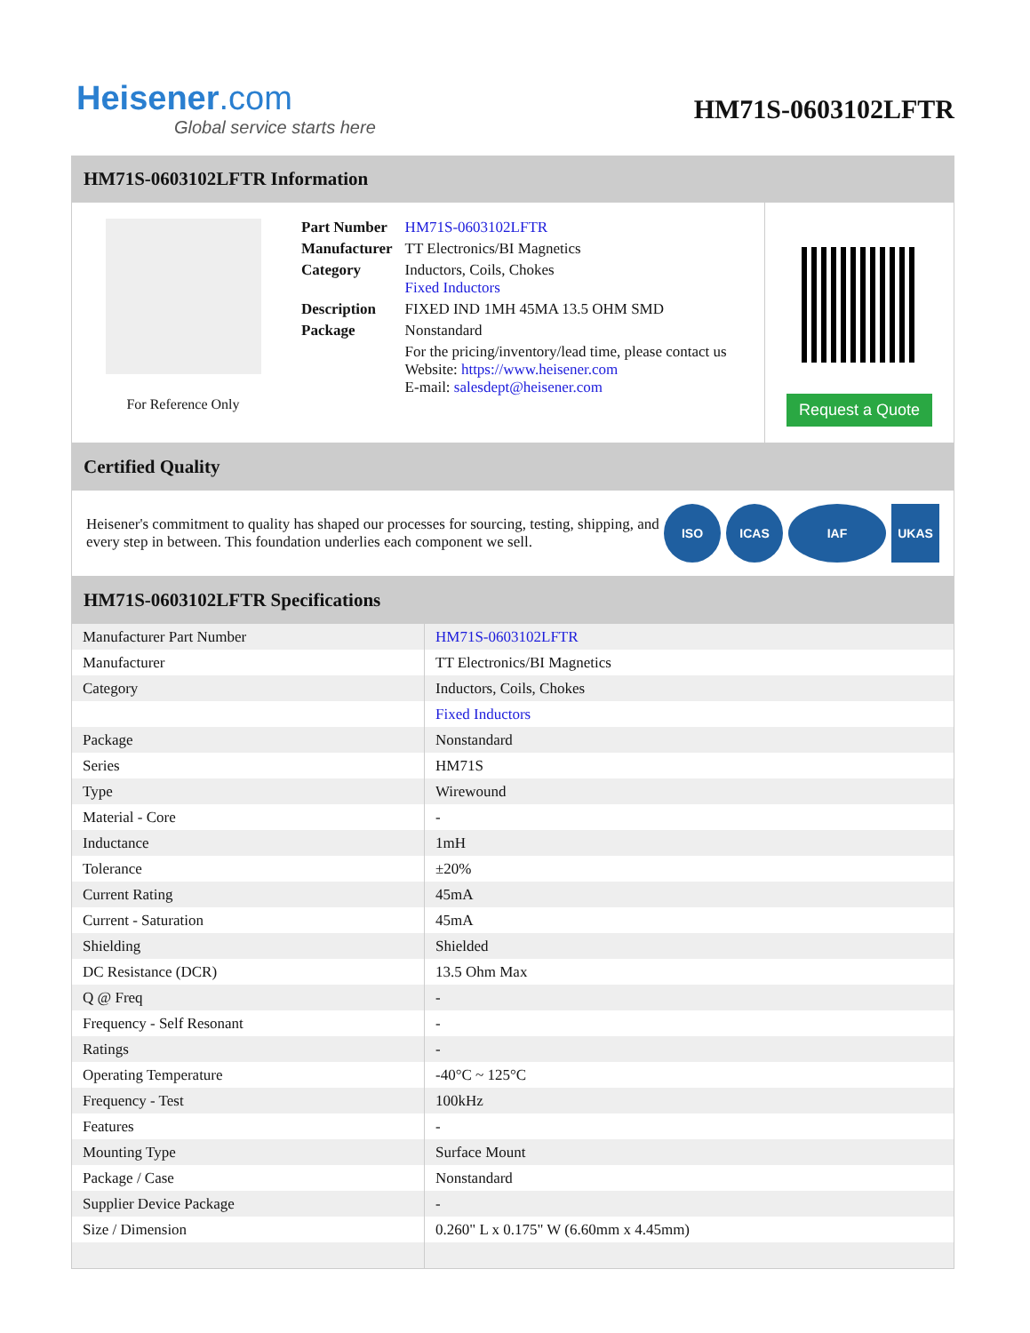Heisener.com
Global service starts here
HM71S-0603102LFTR
HM71S-0603102LFTR Information
For Reference Only
| Part Number | HM71S-0603102LFTR |
| Manufacturer | TT Electronics/BI Magnetics |
| Category | Inductors, Coils, Chokes Fixed Inductors |
| Description | FIXED IND 1MH 45MA 13.5 OHM SMD |
| Package | Nonstandard |
| | For the pricing/inventory/lead time, please contact us Website: https://www.heisener.com E-mail: salesdept@heisener.com |
Request a Quote
Certified Quality
Heisener's commitment to quality has shaped our processes for sourcing, testing, shipping, and every step in between. This foundation underlies each component we sell.
ISO ICAS IAF UKAS
HM71S-0603102LFTR Specifications
| Manufacturer Part Number | HM71S-0603102LFTR |
| Manufacturer | TT Electronics/BI Magnetics |
| Category | Inductors, Coils, Chokes |
| | Fixed Inductors |
| Package | Nonstandard |
| Series | HM71S |
| Type | Wirewound |
| Material - Core | - |
| Inductance | 1mH |
| Tolerance | ±20% |
| Current Rating | 45mA |
| Current - Saturation | 45mA |
| Shielding | Shielded |
| DC Resistance (DCR) | 13.5 Ohm Max |
| Q @ Freq | - |
| Frequency - Self Resonant | - |
| Ratings | - |
| Operating Temperature | -40°C ~ 125°C |
| Frequency - Test | 100kHz |
| Features | - |
| Mounting Type | Surface Mount |
| Package / Case | Nonstandard |
| Supplier Device Package | - |
| Size / Dimension | 0.260" L x 0.175" W (6.60mm x 4.45mm) |